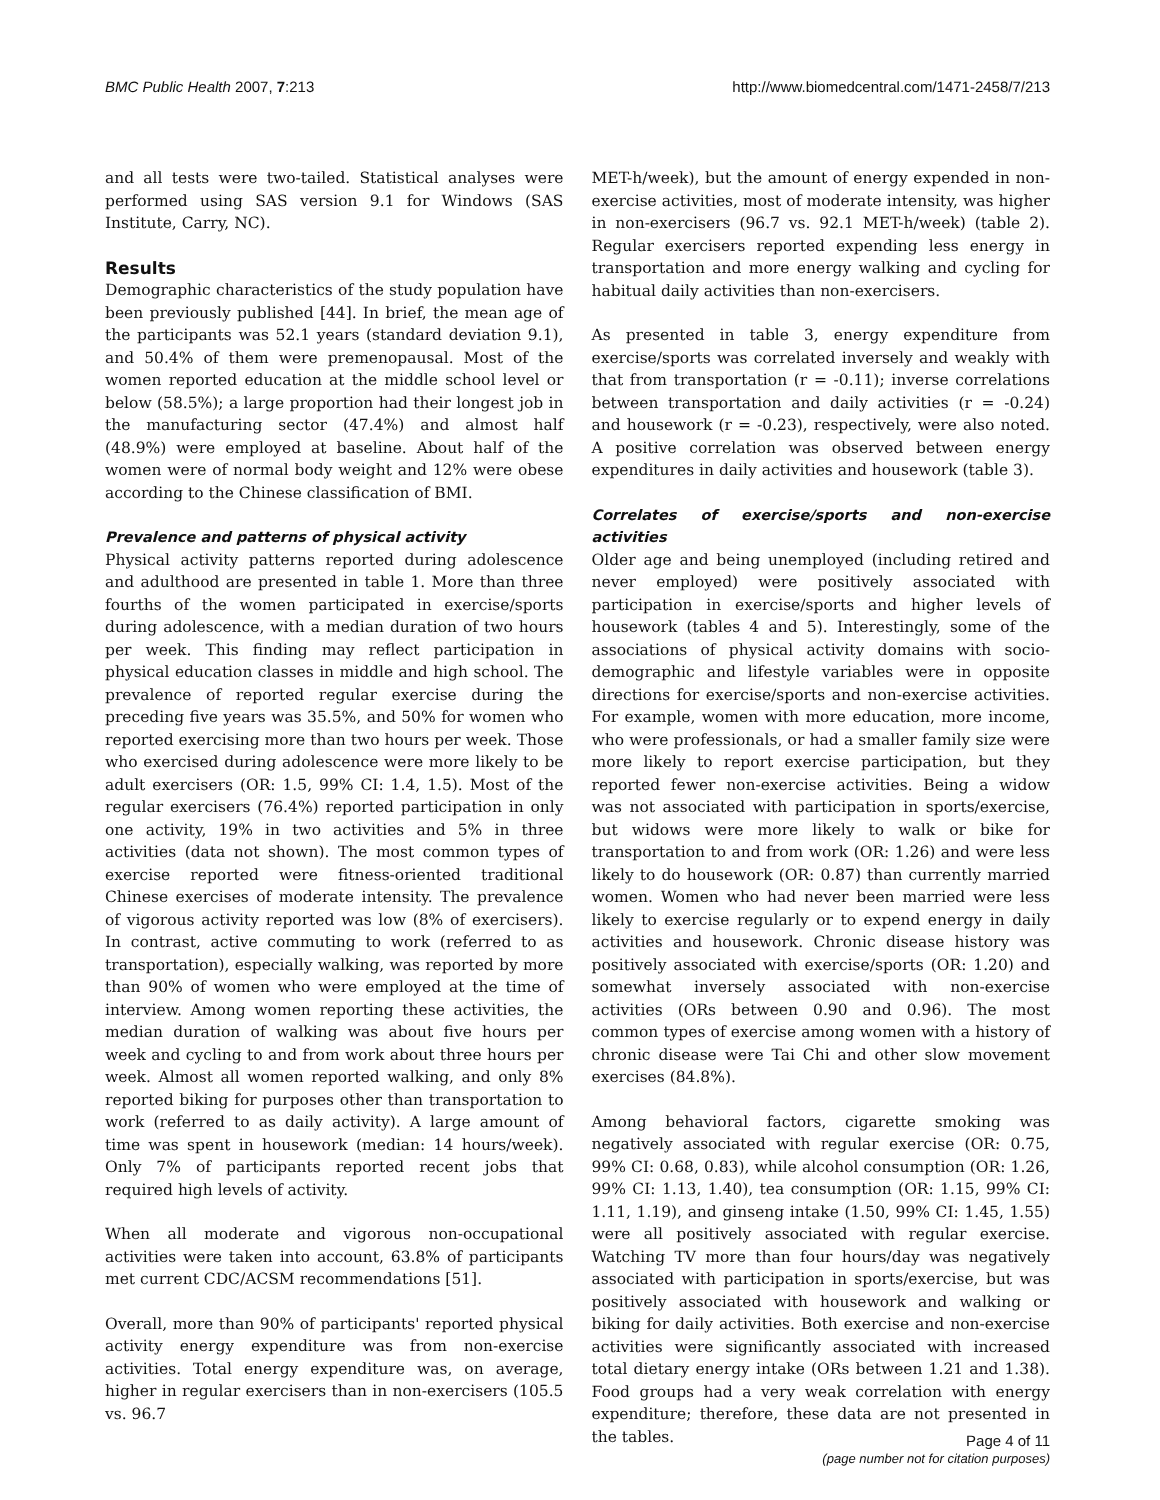BMC Public Health 2007, 7:213 http://www.biomedcentral.com/1471-2458/7/213
and all tests were two-tailed. Statistical analyses were performed using SAS version 9.1 for Windows (SAS Institute, Carry, NC).
Results
Demographic characteristics of the study population have been previously published [44]. In brief, the mean age of the participants was 52.1 years (standard deviation 9.1), and 50.4% of them were premenopausal. Most of the women reported education at the middle school level or below (58.5%); a large proportion had their longest job in the manufacturing sector (47.4%) and almost half (48.9%) were employed at baseline. About half of the women were of normal body weight and 12% were obese according to the Chinese classification of BMI.
Prevalence and patterns of physical activity
Physical activity patterns reported during adolescence and adulthood are presented in table 1. More than three fourths of the women participated in exercise/sports during adolescence, with a median duration of two hours per week. This finding may reflect participation in physical education classes in middle and high school. The prevalence of reported regular exercise during the preceding five years was 35.5%, and 50% for women who reported exercising more than two hours per week. Those who exercised during adolescence were more likely to be adult exercisers (OR: 1.5, 99% CI: 1.4, 1.5). Most of the regular exercisers (76.4%) reported participation in only one activity, 19% in two activities and 5% in three activities (data not shown). The most common types of exercise reported were fitness-oriented traditional Chinese exercises of moderate intensity. The prevalence of vigorous activity reported was low (8% of exercisers). In contrast, active commuting to work (referred to as transportation), especially walking, was reported by more than 90% of women who were employed at the time of interview. Among women reporting these activities, the median duration of walking was about five hours per week and cycling to and from work about three hours per week. Almost all women reported walking, and only 8% reported biking for purposes other than transportation to work (referred to as daily activity). A large amount of time was spent in housework (median: 14 hours/week). Only 7% of participants reported recent jobs that required high levels of activity.
When all moderate and vigorous non-occupational activities were taken into account, 63.8% of participants met current CDC/ACSM recommendations [51].
Overall, more than 90% of participants' reported physical activity energy expenditure was from non-exercise activities. Total energy expenditure was, on average, higher in regular exercisers than in non-exercisers (105.5 vs. 96.7
MET-h/week), but the amount of energy expended in non-exercise activities, most of moderate intensity, was higher in non-exercisers (96.7 vs. 92.1 MET-h/week) (table 2). Regular exercisers reported expending less energy in transportation and more energy walking and cycling for habitual daily activities than non-exercisers.
As presented in table 3, energy expenditure from exercise/sports was correlated inversely and weakly with that from transportation (r = -0.11); inverse correlations between transportation and daily activities (r = -0.24) and housework (r = -0.23), respectively, were also noted. A positive correlation was observed between energy expenditures in daily activities and housework (table 3).
Correlates of exercise/sports and non-exercise activities
Older age and being unemployed (including retired and never employed) were positively associated with participation in exercise/sports and higher levels of housework (tables 4 and 5). Interestingly, some of the associations of physical activity domains with socio-demographic and lifestyle variables were in opposite directions for exercise/sports and non-exercise activities. For example, women with more education, more income, who were professionals, or had a smaller family size were more likely to report exercise participation, but they reported fewer non-exercise activities. Being a widow was not associated with participation in sports/exercise, but widows were more likely to walk or bike for transportation to and from work (OR: 1.26) and were less likely to do housework (OR: 0.87) than currently married women. Women who had never been married were less likely to exercise regularly or to expend energy in daily activities and housework. Chronic disease history was positively associated with exercise/sports (OR: 1.20) and somewhat inversely associated with non-exercise activities (ORs between 0.90 and 0.96). The most common types of exercise among women with a history of chronic disease were Tai Chi and other slow movement exercises (84.8%).
Among behavioral factors, cigarette smoking was negatively associated with regular exercise (OR: 0.75, 99% CI: 0.68, 0.83), while alcohol consumption (OR: 1.26, 99% CI: 1.13, 1.40), tea consumption (OR: 1.15, 99% CI: 1.11, 1.19), and ginseng intake (1.50, 99% CI: 1.45, 1.55) were all positively associated with regular exercise. Watching TV more than four hours/day was negatively associated with participation in sports/exercise, but was positively associated with housework and walking or biking for daily activities. Both exercise and non-exercise activities were significantly associated with increased total dietary energy intake (ORs between 1.21 and 1.38). Food groups had a very weak correlation with energy expenditure; therefore, these data are not presented in the tables.
Page 4 of 11
(page number not for citation purposes)